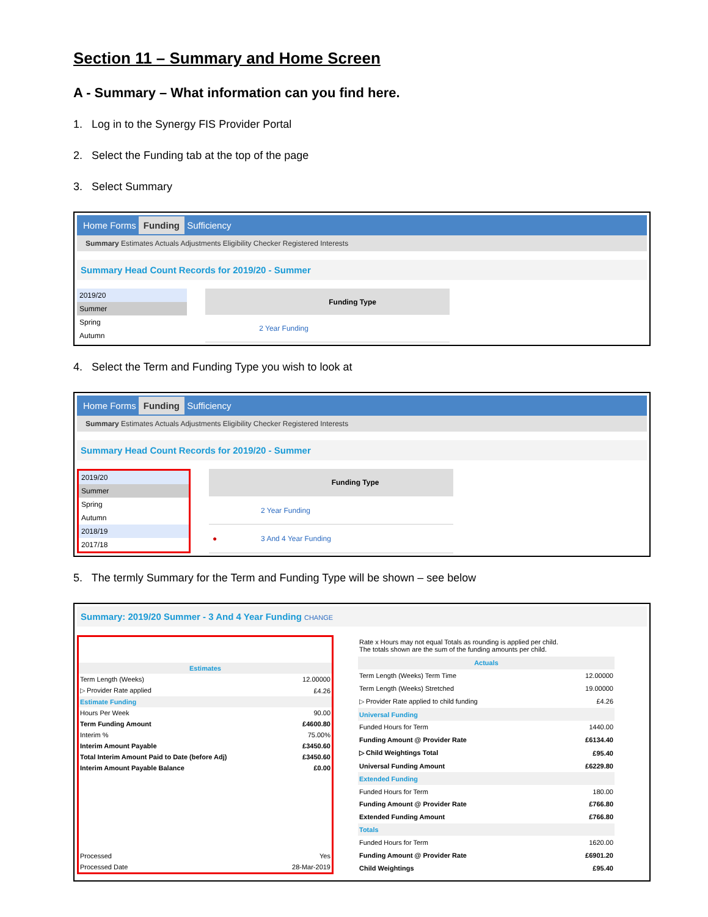Section 11 – Summary and Home Screen
A - Summary – What information can you find here.
1. Log in to the Synergy FIS Provider Portal
2. Select the Funding tab at the top of the page
3. Select Summary
Home Forms Funding Sufficiency
Summary Estimates Actuals Adjustments Eligibility Checker Registered Interests
Summary Head Count Records for 2019/20 - Summer
2019/20
Summer
Spring
Autumn
| | | Funding Type |
| --- | --- | --- |
| | | 2 Year Funding |
4. Select the Term and Funding Type you wish to look at
Home Forms Funding Sufficiency
Summary Estimates Actuals Adjustments Eligibility Checker Registered Interests
Summary Head Count Records for 2019/20 - Summer
2019/20
Summer
Spring
Autumn
2018/19
2017/18
| | | Funding Type |
| --- | --- | --- |
| | | 2 Year Funding |
| ● | | 3 And 4 Year Funding |
5. The termly Summary for the Term and Funding Type will be shown – see below
Summary: 2019/20 Summer - 3 And 4 Year Funding CHANGE
| Estimates | |
| Term Length (Weeks) | 12.00000 |
| ▷ Provider Rate applied | £4.26 |
| Estimate Funding | |
| Hours Per Week | 90.00 |
| Term Funding Amount | £4600.80 |
| Interim % | 75.00% |
| Interim Amount Payable | £3450.60 |
| Total Interim Amount Paid to Date (before Adj) | £3450.60 |
| Interim Amount Payable Balance | £0.00 |
| Processed | Yes |
| Processed Date | 28-Mar-2019 |
| Rate x Hours may not equal Totals as rounding is applied per child. The totals shown are the sum of the funding amounts per child. | |
| Actuals | |
| Term Length (Weeks) Term Time | 12.00000 |
| Term Length (Weeks) Stretched | 19.00000 |
| ▷ Provider Rate applied to child funding | £4.26 |
| Universal Funding | |
| Funded Hours for Term | 1440.00 |
| Funding Amount @ Provider Rate | £6134.40 |
| ▷ Child Weightings Total | £95.40 |
| Universal Funding Amount | £6229.80 |
| Extended Funding | |
| Funded Hours for Term | 180.00 |
| Funding Amount @ Provider Rate | £766.80 |
| Extended Funding Amount | £766.80 |
| Totals | |
| Funded Hours for Term | 1620.00 |
| Funding Amount @ Provider Rate | £6901.20 |
| Child Weightings | £95.40 |